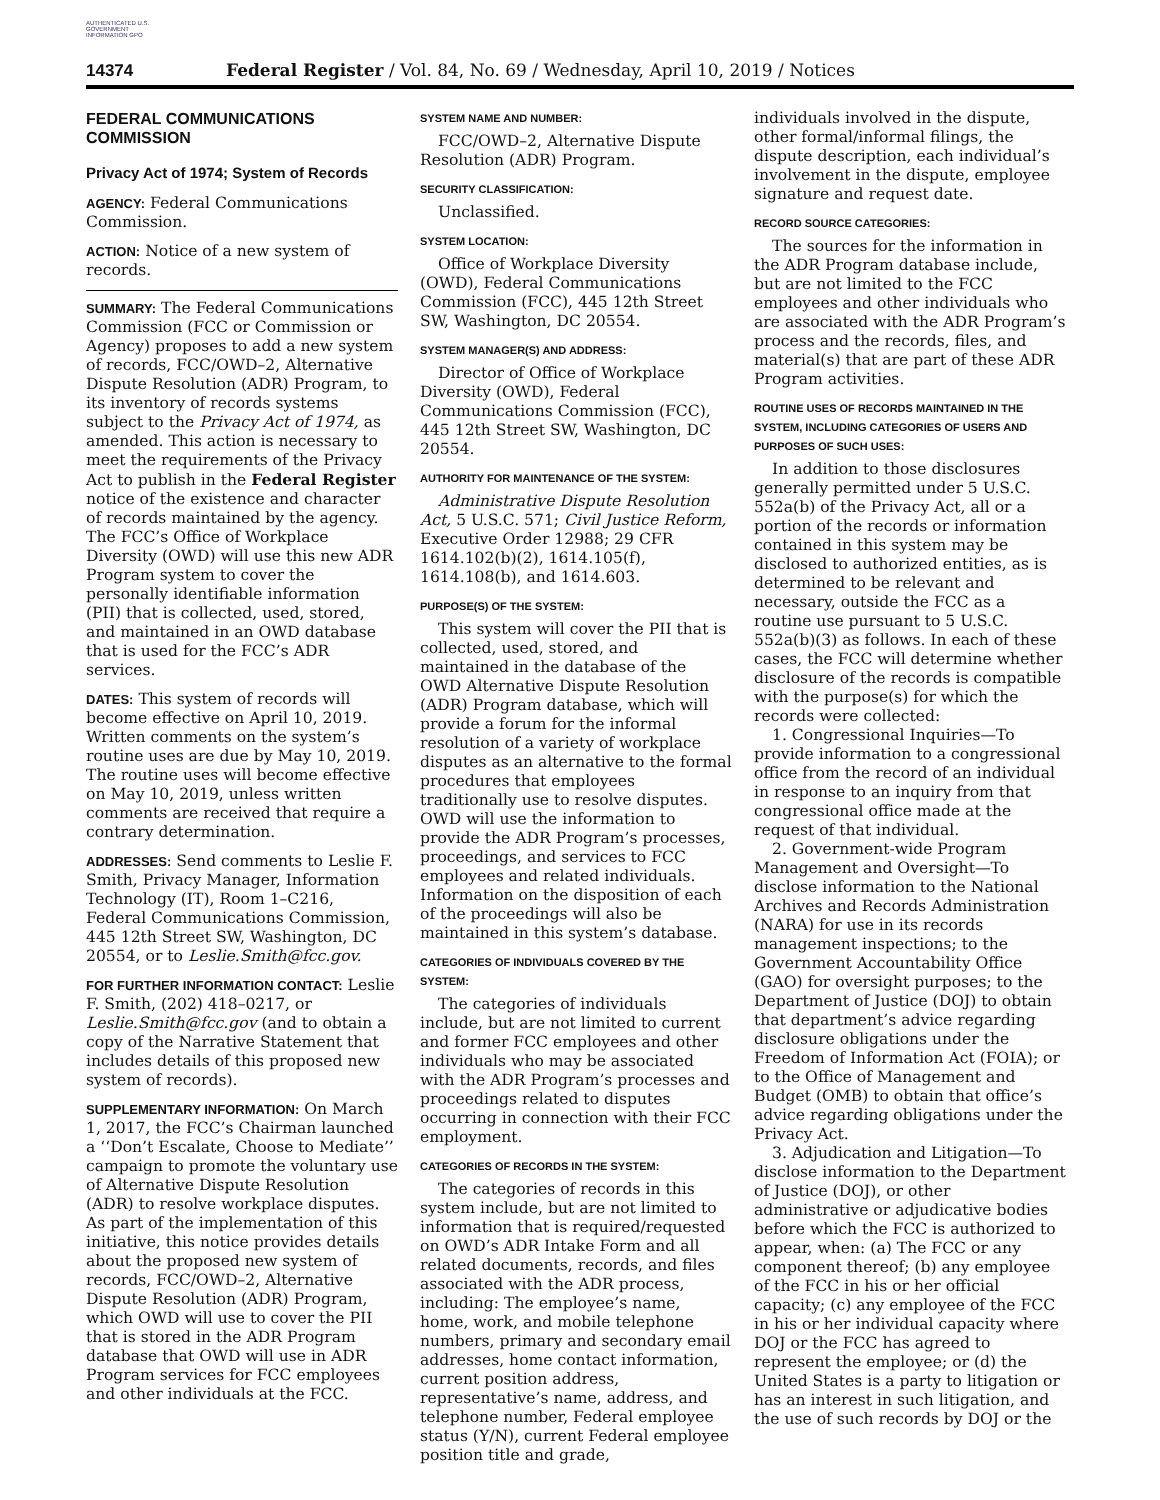AUTHENTICATED U.S. GOVERNMENT INFORMATION GPO
14374 Federal Register / Vol. 84, No. 69 / Wednesday, April 10, 2019 / Notices
FEDERAL COMMUNICATIONS COMMISSION
Privacy Act of 1974; System of Records
AGENCY: Federal Communications Commission.
ACTION: Notice of a new system of records.
SUMMARY: The Federal Communications Commission (FCC or Commission or Agency) proposes to add a new system of records, FCC/OWD–2, Alternative Dispute Resolution (ADR) Program, to its inventory of records systems subject to the Privacy Act of 1974, as amended. This action is necessary to meet the requirements of the Privacy Act to publish in the Federal Register notice of the existence and character of records maintained by the agency. The FCC’s Office of Workplace Diversity (OWD) will use this new ADR Program system to cover the personally identifiable information (PII) that is collected, used, stored, and maintained in an OWD database that is used for the FCC’s ADR services.
DATES: This system of records will become effective on April 10, 2019. Written comments on the system’s routine uses are due by May 10, 2019. The routine uses will become effective on May 10, 2019, unless written comments are received that require a contrary determination.
ADDRESSES: Send comments to Leslie F. Smith, Privacy Manager, Information Technology (IT), Room 1–C216, Federal Communications Commission, 445 12th Street SW, Washington, DC 20554, or to Leslie.Smith@fcc.gov.
FOR FURTHER INFORMATION CONTACT: Leslie F. Smith, (202) 418–0217, or Leslie.Smith@fcc.gov (and to obtain a copy of the Narrative Statement that includes details of this proposed new system of records).
SUPPLEMENTARY INFORMATION: On March 1, 2017, the FCC’s Chairman launched a ‘‘Don’t Escalate, Choose to Mediate’’ campaign to promote the voluntary use of Alternative Dispute Resolution (ADR) to resolve workplace disputes. As part of the implementation of this initiative, this notice provides details about the proposed new system of records, FCC/OWD–2, Alternative Dispute Resolution (ADR) Program, which OWD will use to cover the PII that is stored in the ADR Program database that OWD will use in ADR Program services for FCC employees and other individuals at the FCC.
SYSTEM NAME AND NUMBER:
FCC/OWD–2, Alternative Dispute Resolution (ADR) Program.
SECURITY CLASSIFICATION:
Unclassified.
SYSTEM LOCATION:
Office of Workplace Diversity (OWD), Federal Communications Commission (FCC), 445 12th Street SW, Washington, DC 20554.
SYSTEM MANAGER(S) AND ADDRESS:
Director of Office of Workplace Diversity (OWD), Federal Communications Commission (FCC), 445 12th Street SW, Washington, DC 20554.
AUTHORITY FOR MAINTENANCE OF THE SYSTEM:
Administrative Dispute Resolution Act, 5 U.S.C. 571; Civil Justice Reform, Executive Order 12988; 29 CFR 1614.102(b)(2), 1614.105(f), 1614.108(b), and 1614.603.
PURPOSE(S) OF THE SYSTEM:
This system will cover the PII that is collected, used, stored, and maintained in the database of the OWD Alternative Dispute Resolution (ADR) Program database, which will provide a forum for the informal resolution of a variety of workplace disputes as an alternative to the formal procedures that employees traditionally use to resolve disputes. OWD will use the information to provide the ADR Program’s processes, proceedings, and services to FCC employees and related individuals. Information on the disposition of each of the proceedings will also be maintained in this system’s database.
CATEGORIES OF INDIVIDUALS COVERED BY THE SYSTEM:
The categories of individuals include, but are not limited to current and former FCC employees and other individuals who may be associated with the ADR Program’s processes and proceedings related to disputes occurring in connection with their FCC employment.
CATEGORIES OF RECORDS IN THE SYSTEM:
The categories of records in this system include, but are not limited to information that is required/requested on OWD’s ADR Intake Form and all related documents, records, and files associated with the ADR process, including: The employee’s name, home, work, and mobile telephone numbers, primary and secondary email addresses, home contact information, current position address, representative’s name, address, and telephone number, Federal employee status (Y/N), current Federal employee position title and grade,
individuals involved in the dispute, other formal/informal filings, the dispute description, each individual’s involvement in the dispute, employee signature and request date.
RECORD SOURCE CATEGORIES:
The sources for the information in the ADR Program database include, but are not limited to the FCC employees and other individuals who are associated with the ADR Program’s process and the records, files, and material(s) that are part of these ADR Program activities.
ROUTINE USES OF RECORDS MAINTAINED IN THE SYSTEM, INCLUDING CATEGORIES OF USERS AND PURPOSES OF SUCH USES:
In addition to those disclosures generally permitted under 5 U.S.C. 552a(b) of the Privacy Act, all or a portion of the records or information contained in this system may be disclosed to authorized entities, as is determined to be relevant and necessary, outside the FCC as a routine use pursuant to 5 U.S.C. 552a(b)(3) as follows. In each of these cases, the FCC will determine whether disclosure of the records is compatible with the purpose(s) for which the records were collected:
1. Congressional Inquiries—To provide information to a congressional office from the record of an individual in response to an inquiry from that congressional office made at the request of that individual.
2. Government-wide Program Management and Oversight—To disclose information to the National Archives and Records Administration (NARA) for use in its records management inspections; to the Government Accountability Office (GAO) for oversight purposes; to the Department of Justice (DOJ) to obtain that department’s advice regarding disclosure obligations under the Freedom of Information Act (FOIA); or to the Office of Management and Budget (OMB) to obtain that office’s advice regarding obligations under the Privacy Act.
3. Adjudication and Litigation—To disclose information to the Department of Justice (DOJ), or other administrative or adjudicative bodies before which the FCC is authorized to appear, when: (a) The FCC or any component thereof; (b) any employee of the FCC in his or her official capacity; (c) any employee of the FCC in his or her individual capacity where DOJ or the FCC has agreed to represent the employee; or (d) the United States is a party to litigation or has an interest in such litigation, and the use of such records by DOJ or the